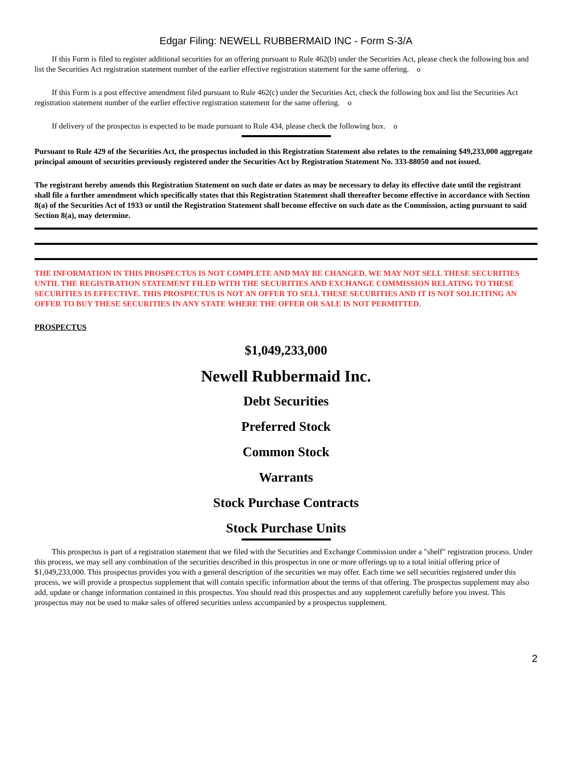Edgar Filing: NEWELL RUBBERMAID INC - Form S-3/A
If this Form is filed to register additional securities for an offering pursuant to Rule 462(b) under the Securities Act, please check the following box and list the Securities Act registration statement number of the earlier effective registration statement for the same offering. o
If this Form is a post effective amendment filed pursuant to Rule 462(c) under the Securities Act, check the following box and list the Securities Act registration statement number of the earlier effective registration statement for the same offering. o
If delivery of the prospectus is expected to be made pursuant to Rule 434, please check the following box. o
Pursuant to Rule 429 of the Securities Act, the prospectus included in this Registration Statement also relates to the remaining $49,233,000 aggregate principal amount of securities previously registered under the Securities Act by Registration Statement No. 333-88050 and not issued.
The registrant hereby amends this Registration Statement on such date or dates as may be necessary to delay its effective date until the registrant shall file a further amendment which specifically states that this Registration Statement shall thereafter become effective in accordance with Section 8(a) of the Securities Act of 1933 or until the Registration Statement shall become effective on such date as the Commission, acting pursuant to said Section 8(a), may determine.
THE INFORMATION IN THIS PROSPECTUS IS NOT COMPLETE AND MAY BE CHANGED. WE MAY NOT SELL THESE SECURITIES UNTIL THE REGISTRATION STATEMENT FILED WITH THE SECURITIES AND EXCHANGE COMMISSION RELATING TO THESE SECURITIES IS EFFECTIVE. THIS PROSPECTUS IS NOT AN OFFER TO SELL THESE SECURITIES AND IT IS NOT SOLICITING AN OFFER TO BUY THESE SECURITIES IN ANY STATE WHERE THE OFFER OR SALE IS NOT PERMITTED.
PROSPECTUS
$1,049,233,000
Newell Rubbermaid Inc.
Debt Securities
Preferred Stock
Common Stock
Warrants
Stock Purchase Contracts
Stock Purchase Units
This prospectus is part of a registration statement that we filed with the Securities and Exchange Commission under a "shelf" registration process. Under this process, we may sell any combination of the securities described in this prospectus in one or more offerings up to a total initial offering price of $1,049,233,000. This prospectus provides you with a general description of the securities we may offer. Each time we sell securities registered under this process, we will provide a prospectus supplement that will contain specific information about the terms of that offering. The prospectus supplement may also add, update or change information contained in this prospectus. You should read this prospectus and any supplement carefully before you invest. This prospectus may not be used to make sales of offered securities unless accompanied by a prospectus supplement.
2